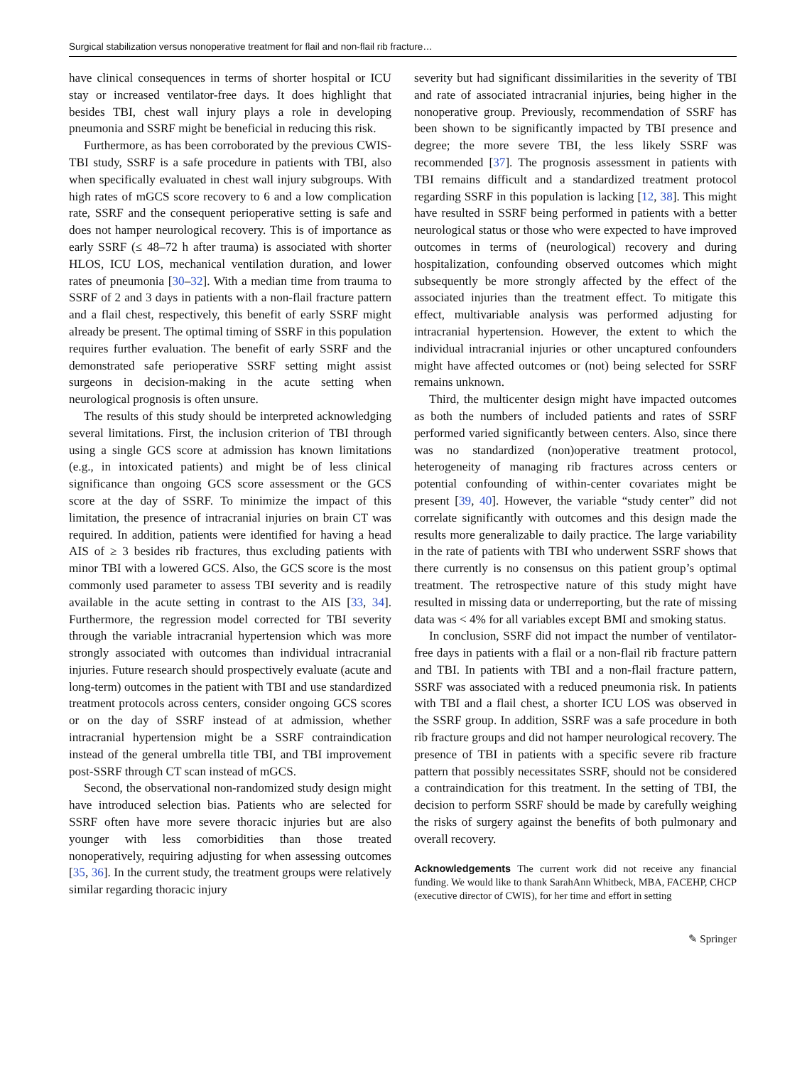Surgical stabilization versus nonoperative treatment for flail and non-flail rib fracture…
have clinical consequences in terms of shorter hospital or ICU stay or increased ventilator-free days. It does highlight that besides TBI, chest wall injury plays a role in developing pneumonia and SSRF might be beneficial in reducing this risk.
Furthermore, as has been corroborated by the previous CWIS-TBI study, SSRF is a safe procedure in patients with TBI, also when specifically evaluated in chest wall injury subgroups. With high rates of mGCS score recovery to 6 and a low complication rate, SSRF and the consequent perioperative setting is safe and does not hamper neurological recovery. This is of importance as early SSRF (≤ 48–72 h after trauma) is associated with shorter HLOS, ICU LOS, mechanical ventilation duration, and lower rates of pneumonia [30–32]. With a median time from trauma to SSRF of 2 and 3 days in patients with a non-flail fracture pattern and a flail chest, respectively, this benefit of early SSRF might already be present. The optimal timing of SSRF in this population requires further evaluation. The benefit of early SSRF and the demonstrated safe perioperative SSRF setting might assist surgeons in decision-making in the acute setting when neurological prognosis is often unsure.
The results of this study should be interpreted acknowledging several limitations. First, the inclusion criterion of TBI through using a single GCS score at admission has known limitations (e.g., in intoxicated patients) and might be of less clinical significance than ongoing GCS score assessment or the GCS score at the day of SSRF. To minimize the impact of this limitation, the presence of intracranial injuries on brain CT was required. In addition, patients were identified for having a head AIS of ≥ 3 besides rib fractures, thus excluding patients with minor TBI with a lowered GCS. Also, the GCS score is the most commonly used parameter to assess TBI severity and is readily available in the acute setting in contrast to the AIS [33, 34]. Furthermore, the regression model corrected for TBI severity through the variable intracranial hypertension which was more strongly associated with outcomes than individual intracranial injuries. Future research should prospectively evaluate (acute and long-term) outcomes in the patient with TBI and use standardized treatment protocols across centers, consider ongoing GCS scores or on the day of SSRF instead of at admission, whether intracranial hypertension might be a SSRF contraindication instead of the general umbrella title TBI, and TBI improvement post-SSRF through CT scan instead of mGCS.
Second, the observational non-randomized study design might have introduced selection bias. Patients who are selected for SSRF often have more severe thoracic injuries but are also younger with less comorbidities than those treated nonoperatively, requiring adjusting for when assessing outcomes [35, 36]. In the current study, the treatment groups were relatively similar regarding thoracic injury
severity but had significant dissimilarities in the severity of TBI and rate of associated intracranial injuries, being higher in the nonoperative group. Previously, recommendation of SSRF has been shown to be significantly impacted by TBI presence and degree; the more severe TBI, the less likely SSRF was recommended [37]. The prognosis assessment in patients with TBI remains difficult and a standardized treatment protocol regarding SSRF in this population is lacking [12, 38]. This might have resulted in SSRF being performed in patients with a better neurological status or those who were expected to have improved outcomes in terms of (neurological) recovery and during hospitalization, confounding observed outcomes which might subsequently be more strongly affected by the effect of the associated injuries than the treatment effect. To mitigate this effect, multivariable analysis was performed adjusting for intracranial hypertension. However, the extent to which the individual intracranial injuries or other uncaptured confounders might have affected outcomes or (not) being selected for SSRF remains unknown.
Third, the multicenter design might have impacted outcomes as both the numbers of included patients and rates of SSRF performed varied significantly between centers. Also, since there was no standardized (non)operative treatment protocol, heterogeneity of managing rib fractures across centers or potential confounding of within-center covariates might be present [39, 40]. However, the variable “study center” did not correlate significantly with outcomes and this design made the results more generalizable to daily practice. The large variability in the rate of patients with TBI who underwent SSRF shows that there currently is no consensus on this patient group’s optimal treatment. The retrospective nature of this study might have resulted in missing data or underreporting, but the rate of missing data was < 4% for all variables except BMI and smoking status.
In conclusion, SSRF did not impact the number of ventilator-free days in patients with a flail or a non-flail rib fracture pattern and TBI. In patients with TBI and a non-flail fracture pattern, SSRF was associated with a reduced pneumonia risk. In patients with TBI and a flail chest, a shorter ICU LOS was observed in the SSRF group. In addition, SSRF was a safe procedure in both rib fracture groups and did not hamper neurological recovery. The presence of TBI in patients with a specific severe rib fracture pattern that possibly necessitates SSRF, should not be considered a contraindication for this treatment. In the setting of TBI, the decision to perform SSRF should be made by carefully weighing the risks of surgery against the benefits of both pulmonary and overall recovery.
Acknowledgements The current work did not receive any financial funding. We would like to thank SarahAnn Whitbeck, MBA, FACEHP, CHCP (executive director of CWIS), for her time and effort in setting
✎ Springer